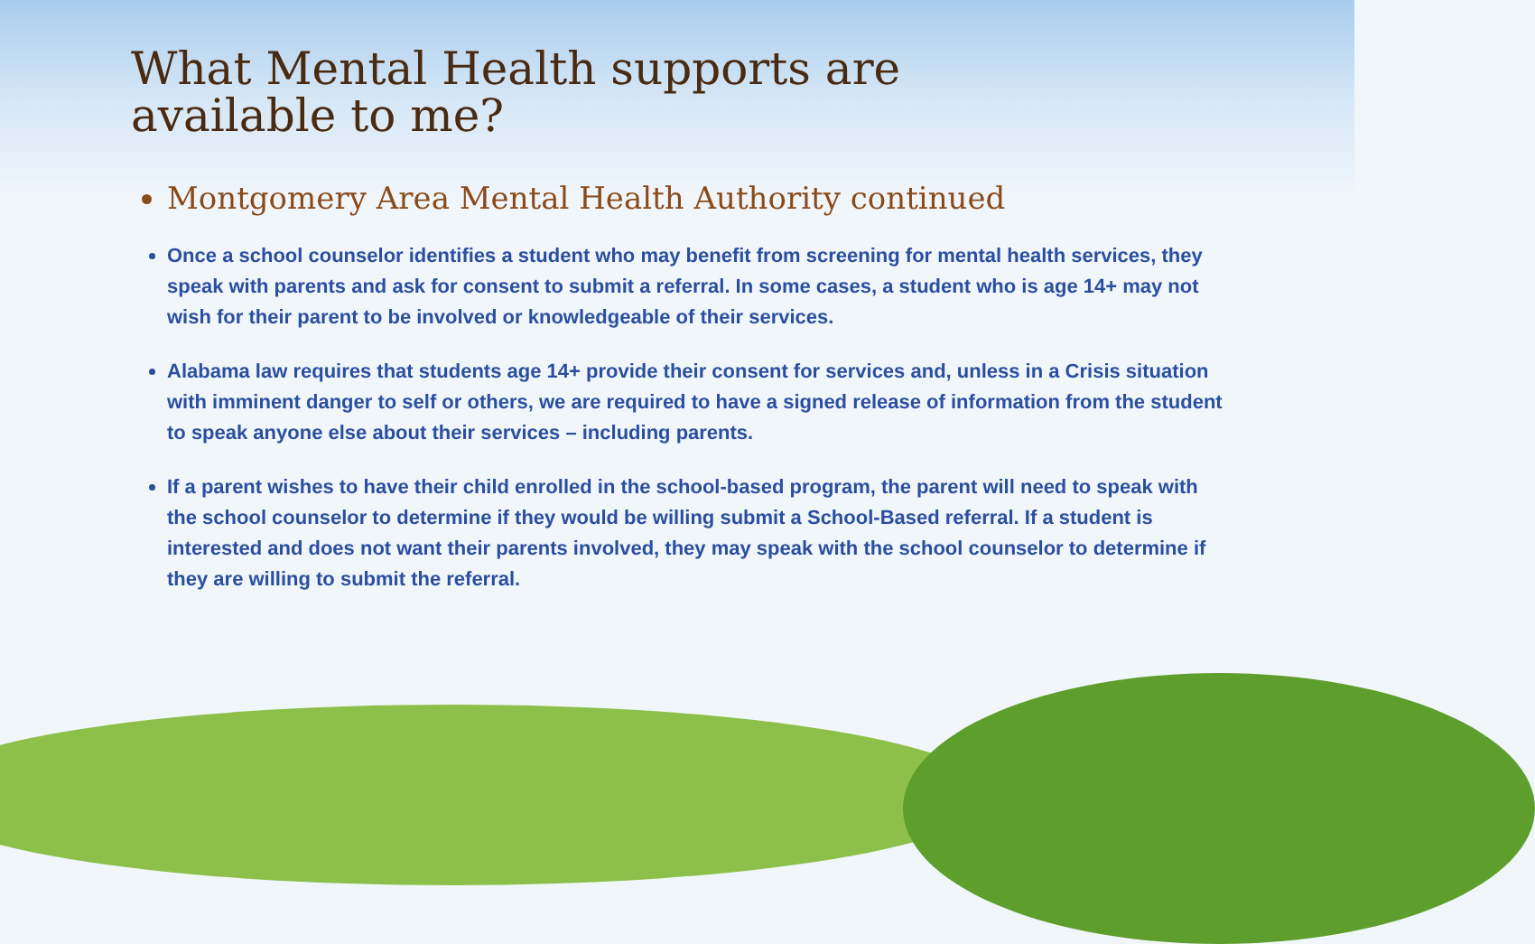What Mental Health supports are
available to me?
Montgomery Area Mental Health Authority continued
Once a school counselor identifies a student who may benefit from screening for mental health services, they speak with parents and ask for consent to submit a referral. In some cases, a student who is age 14+ may not wish for their parent to be involved or knowledgeable of their services.
Alabama law requires that students age 14+ provide their consent for services and, unless in a Crisis situation with imminent danger to self or others, we are required to have a signed release of information from the student to speak anyone else about their services – including parents.
If a parent wishes to have their child enrolled in the school-based program, the parent will need to speak with the school counselor to determine if they would be willing submit a School-Based referral. If a student is interested and does not want their parents involved, they may speak with the school counselor to determine if they are willing to submit the referral.